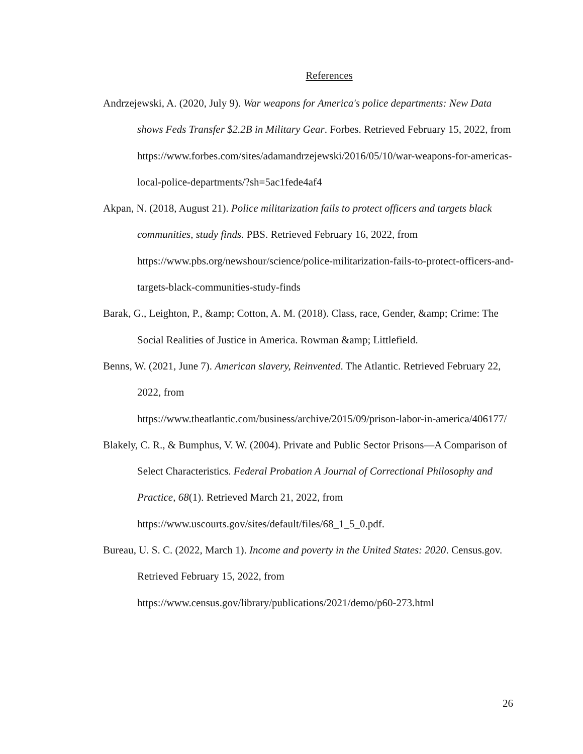References
Andrzejewski, A. (2020, July 9). War weapons for America's police departments: New Data shows Feds Transfer $2.2B in Military Gear. Forbes. Retrieved February 15, 2022, from https://www.forbes.com/sites/adamandrzejewski/2016/05/10/war-weapons-for-americas-local-police-departments/?sh=5ac1fede4af4
Akpan, N. (2018, August 21). Police militarization fails to protect officers and targets black communities, study finds. PBS. Retrieved February 16, 2022, from https://www.pbs.org/newshour/science/police-militarization-fails-to-protect-officers-and-targets-black-communities-study-finds
Barak, G., Leighton, P., &amp; Cotton, A. M. (2018). Class, race, Gender, &amp; Crime: The Social Realities of Justice in America. Rowman &amp; Littlefield.
Benns, W. (2021, June 7). American slavery, Reinvented. The Atlantic. Retrieved February 22, 2022, from
https://www.theatlantic.com/business/archive/2015/09/prison-labor-in-america/406177/
Blakely, C. R., & Bumphus, V. W. (2004). Private and Public Sector Prisons—A Comparison of Select Characteristics. Federal Probation A Journal of Correctional Philosophy and Practice, 68(1). Retrieved March 21, 2022, from https://www.uscourts.gov/sites/default/files/68_1_5_0.pdf.
Bureau, U. S. C. (2022, March 1). Income and poverty in the United States: 2020. Census.gov. Retrieved February 15, 2022, from
https://www.census.gov/library/publications/2021/demo/p60-273.html
26